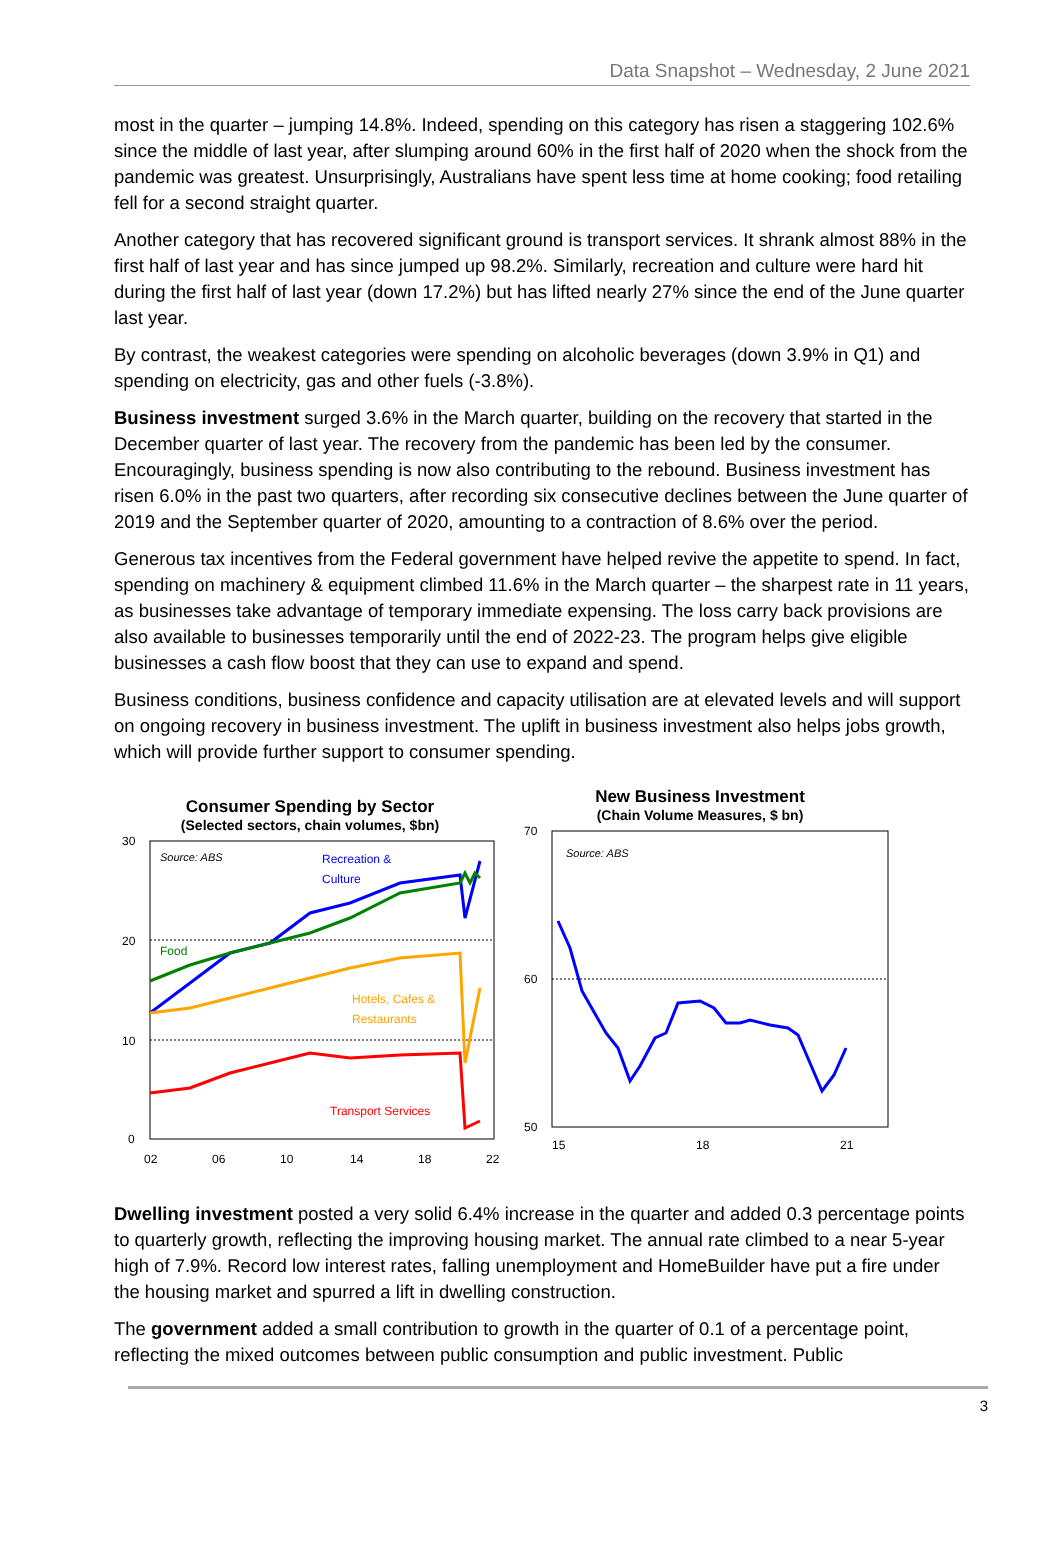Data Snapshot – Wednesday, 2 June 2021
most in the quarter – jumping 14.8%. Indeed, spending on this category has risen a staggering 102.6% since the middle of last year, after slumping around 60% in the first half of 2020 when the shock from the pandemic was greatest. Unsurprisingly, Australians have spent less time at home cooking; food retailing fell for a second straight quarter.
Another category that has recovered significant ground is transport services. It shrank almost 88% in the first half of last year and has since jumped up 98.2%. Similarly, recreation and culture were hard hit during the first half of last year (down 17.2%) but has lifted nearly 27% since the end of the June quarter last year.
By contrast, the weakest categories were spending on alcoholic beverages (down 3.9% in Q1) and spending on electricity, gas and other fuels (-3.8%).
Business investment surged 3.6% in the March quarter, building on the recovery that started in the December quarter of last year. The recovery from the pandemic has been led by the consumer. Encouragingly, business spending is now also contributing to the rebound. Business investment has risen 6.0% in the past two quarters, after recording six consecutive declines between the June quarter of 2019 and the September quarter of 2020, amounting to a contraction of 8.6% over the period.
Generous tax incentives from the Federal government have helped revive the appetite to spend. In fact, spending on machinery & equipment climbed 11.6% in the March quarter – the sharpest rate in 11 years, as businesses take advantage of temporary immediate expensing. The loss carry back provisions are also available to businesses temporarily until the end of 2022-23. The program helps give eligible businesses a cash flow boost that they can use to expand and spend.
Business conditions, business confidence and capacity utilisation are at elevated levels and will support on ongoing recovery in business investment. The uplift in business investment also helps jobs growth, which will provide further support to consumer spending.
Consumer Spending by Sector
(Selected sectors, chain volumes, $bn)
30
20
10
0
02
06
10
14
18
22
Source: ABS
Recreation &
Culture
Food
Hotels, Cafes &
Restaurants
Transport Services
New Business Investment
(Chain Volume Measures, $ bn)
70
60
50
15
18
21
Source: ABS
Dwelling investment posted a very solid 6.4% increase in the quarter and added 0.3 percentage points to quarterly growth, reflecting the improving housing market. The annual rate climbed to a near 5-year high of 7.9%. Record low interest rates, falling unemployment and HomeBuilder have put a fire under the housing market and spurred a lift in dwelling construction.
The government added a small contribution to growth in the quarter of 0.1 of a percentage point, reflecting the mixed outcomes between public consumption and public investment. Public
3